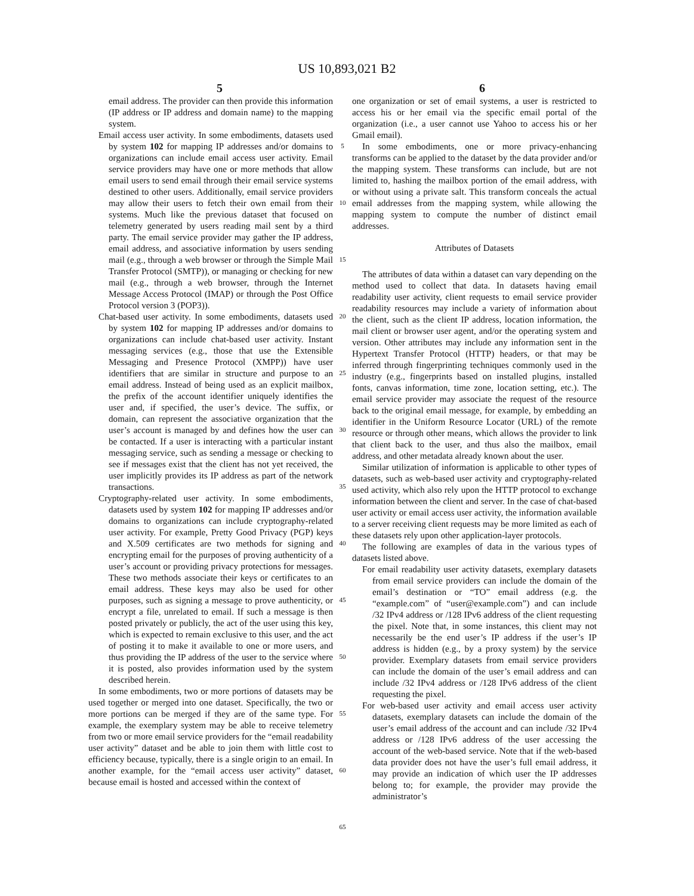US 10,893,021 B2
5 6
email address. The provider can then provide this information (IP address or IP address and domain name) to the mapping system.
Email access user activity. In some embodiments, datasets used by system 102 for mapping IP addresses and/or domains to organizations can include email access user activity. Email service providers may have one or more methods that allow email users to send email through their email service systems destined to other users. Additionally, email service providers may allow their users to fetch their own email from their systems. Much like the previous dataset that focused on telemetry generated by users reading mail sent by a third party. The email service provider may gather the IP address, email address, and associative information by users sending mail (e.g., through a web browser or through the Simple Mail Transfer Protocol (SMTP)), or managing or checking for new mail (e.g., through a web browser, through the Internet Message Access Protocol (IMAP) or through the Post Office Protocol version 3 (POP3)).
Chat-based user activity. In some embodiments, datasets used by system 102 for mapping IP addresses and/or domains to organizations can include chat-based user activity. Instant messaging services (e.g., those that use the Extensible Messaging and Presence Protocol (XMPP)) have user identifiers that are similar in structure and purpose to an email address. Instead of being used as an explicit mailbox, the prefix of the account identifier uniquely identifies the user and, if specified, the user’s device. The suffix, or domain, can represent the associative organization that the user’s account is managed by and defines how the user can be contacted. If a user is interacting with a particular instant messaging service, such as sending a message or checking to see if messages exist that the client has not yet received, the user implicitly provides its IP address as part of the network transactions.
Cryptography-related user activity. In some embodiments, datasets used by system 102 for mapping IP addresses and/or domains to organizations can include cryptography-related user activity. For example, Pretty Good Privacy (PGP) keys and X.509 certificates are two methods for signing and encrypting email for the purposes of proving authenticity of a user’s account or providing privacy protections for messages. These two methods associate their keys or certificates to an email address. These keys may also be used for other purposes, such as signing a message to prove authenticity, or encrypt a file, unrelated to email. If such a message is then posted privately or publicly, the act of the user using this key, which is expected to remain exclusive to this user, and the act of posting it to make it available to one or more users, and thus providing the IP address of the user to the service where it is posted, also provides information used by the system described herein.
In some embodiments, two or more portions of datasets may be used together or merged into one dataset. Specifically, the two or more portions can be merged if they are of the same type. For example, the exemplary system may be able to receive telemetry from two or more email service providers for the “email readability user activity” dataset and be able to join them with little cost to efficiency because, typically, there is a single origin to an email. In another example, for the “email access user activity” dataset, because email is hosted and accessed within the context of
5
10
15
20
25
30
35
40
45
50
55
60
65
one organization or set of email systems, a user is restricted to access his or her email via the specific email portal of the organization (i.e., a user cannot use Yahoo to access his or her Gmail email).
In some embodiments, one or more privacy-enhancing transforms can be applied to the dataset by the data provider and/or the mapping system. These transforms can include, but are not limited to, hashing the mailbox portion of the email address, with or without using a private salt. This transform conceals the actual email addresses from the mapping system, while allowing the mapping system to compute the number of distinct email addresses.
Attributes of Datasets
The attributes of data within a dataset can vary depending on the method used to collect that data. In datasets having email readability user activity, client requests to email service provider readability resources may include a variety of information about the client, such as the client IP address, location information, the mail client or browser user agent, and/or the operating system and version. Other attributes may include any information sent in the Hypertext Transfer Protocol (HTTP) headers, or that may be inferred through fingerprinting techniques commonly used in the industry (e.g., fingerprints based on installed plugins, installed fonts, canvas information, time zone, location setting, etc.). The email service provider may associate the request of the resource back to the original email message, for example, by embedding an identifier in the Uniform Resource Locator (URL) of the remote resource or through other means, which allows the provider to link that client back to the user, and thus also the mailbox, email address, and other metadata already known about the user.
Similar utilization of information is applicable to other types of datasets, such as web-based user activity and cryptography-related used activity, which also rely upon the HTTP protocol to exchange information between the client and server. In the case of chat-based user activity or email access user activity, the information available to a server receiving client requests may be more limited as each of these datasets rely upon other application-layer protocols.
The following are examples of data in the various types of datasets listed above.
For email readability user activity datasets, exemplary datasets from email service providers can include the domain of the email’s destination or “TO” email address (e.g. the “example.com” of “user@example.com”) and can include /32 IPv4 address or /128 IPv6 address of the client requesting the pixel. Note that, in some instances, this client may not necessarily be the end user’s IP address if the user’s IP address is hidden (e.g., by a proxy system) by the service provider. Exemplary datasets from email service providers can include the domain of the user’s email address and can include /32 IPv4 address or /128 IPv6 address of the client requesting the pixel.
For web-based user activity and email access user activity datasets, exemplary datasets can include the domain of the user’s email address of the account and can include /32 IPv4 address or /128 IPv6 address of the user accessing the account of the web-based service. Note that if the web-based data provider does not have the user’s full email address, it may provide an indication of which user the IP addresses belong to; for example, the provider may provide the administrator’s